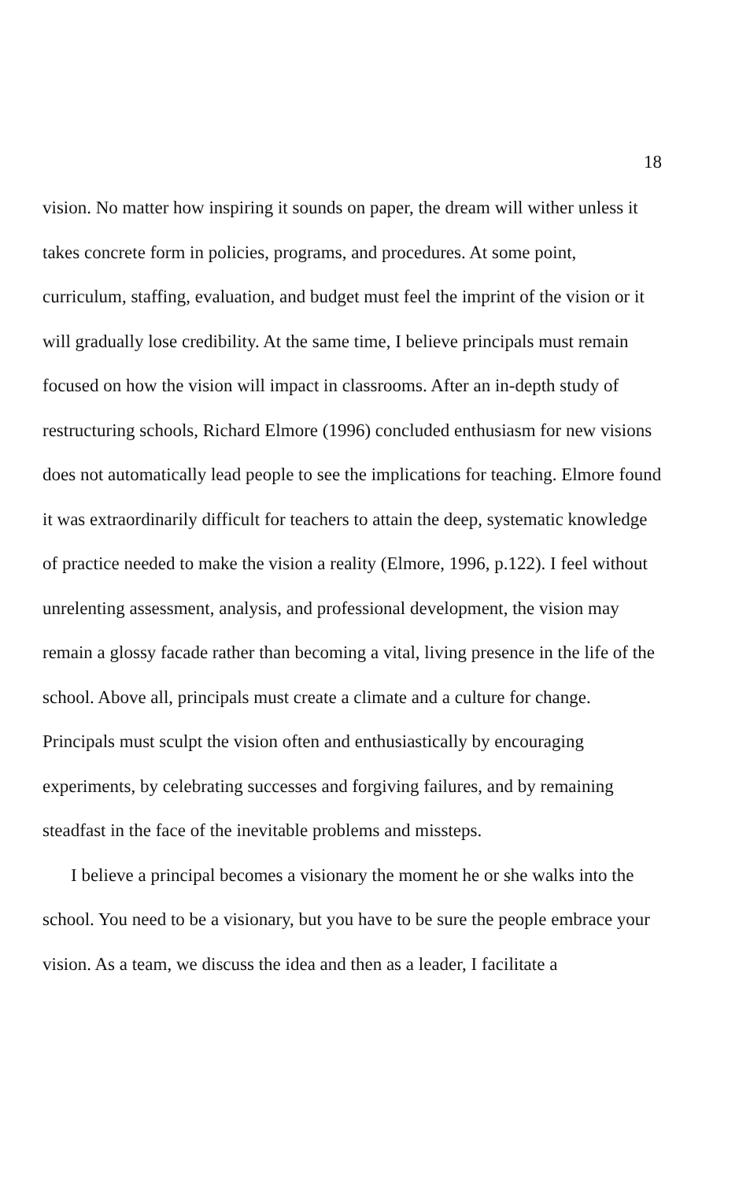18
vision. No matter how inspiring it sounds on paper, the dream will wither unless it takes concrete form in policies, programs, and procedures. At some point, curriculum, staffing, evaluation, and budget must feel the imprint of the vision or it will gradually lose credibility. At the same time, I believe principals must remain focused on how the vision will impact in classrooms. After an in-depth study of restructuring schools, Richard Elmore (1996) concluded enthusiasm for new visions does not automatically lead people to see the implications for teaching. Elmore found it was extraordinarily difficult for teachers to attain the deep, systematic knowledge of practice needed to make the vision a reality (Elmore, 1996, p.122). I feel without unrelenting assessment, analysis, and professional development, the vision may remain a glossy facade rather than becoming a vital, living presence in the life of the school. Above all, principals must create a climate and a culture for change. Principals must sculpt the vision often and enthusiastically by encouraging experiments, by celebrating successes and forgiving failures, and by remaining steadfast in the face of the inevitable problems and missteps.
I believe a principal becomes a visionary the moment he or she walks into the school. You need to be a visionary, but you have to be sure the people embrace your vision. As a team, we discuss the idea and then as a leader, I facilitate a